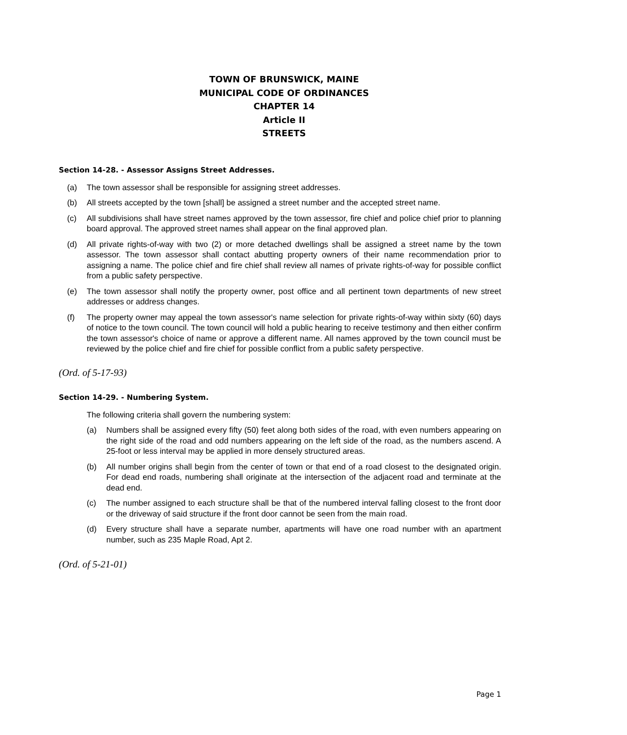TOWN OF BRUNSWICK, MAINE
MUNICIPAL CODE OF ORDINANCES
CHAPTER 14
Article II
STREETS
Section 14-28. - Assessor Assigns Street Addresses.
(a) The town assessor shall be responsible for assigning street addresses.
(b) All streets accepted by the town [shall] be assigned a street number and the accepted street name.
(c) All subdivisions shall have street names approved by the town assessor, fire chief and police chief prior to planning board approval. The approved street names shall appear on the final approved plan.
(d) All private rights-of-way with two (2) or more detached dwellings shall be assigned a street name by the town assessor. The town assessor shall contact abutting property owners of their name recommendation prior to assigning a name. The police chief and fire chief shall review all names of private rights-of-way for possible conflict from a public safety perspective.
(e) The town assessor shall notify the property owner, post office and all pertinent town departments of new street addresses or address changes.
(f) The property owner may appeal the town assessor's name selection for private rights-of-way within sixty (60) days of notice to the town council. The town council will hold a public hearing to receive testimony and then either confirm the town assessor's choice of name or approve a different name. All names approved by the town council must be reviewed by the police chief and fire chief for possible conflict from a public safety perspective.
(Ord. of 5-17-93)
Section 14-29. - Numbering System.
The following criteria shall govern the numbering system:
(a) Numbers shall be assigned every fifty (50) feet along both sides of the road, with even numbers appearing on the right side of the road and odd numbers appearing on the left side of the road, as the numbers ascend. A 25-foot or less interval may be applied in more densely structured areas.
(b) All number origins shall begin from the center of town or that end of a road closest to the designated origin. For dead end roads, numbering shall originate at the intersection of the adjacent road and terminate at the dead end.
(c) The number assigned to each structure shall be that of the numbered interval falling closest to the front door or the driveway of said structure if the front door cannot be seen from the main road.
(d) Every structure shall have a separate number, apartments will have one road number with an apartment number, such as 235 Maple Road, Apt 2.
(Ord. of 5-21-01)
Page 1